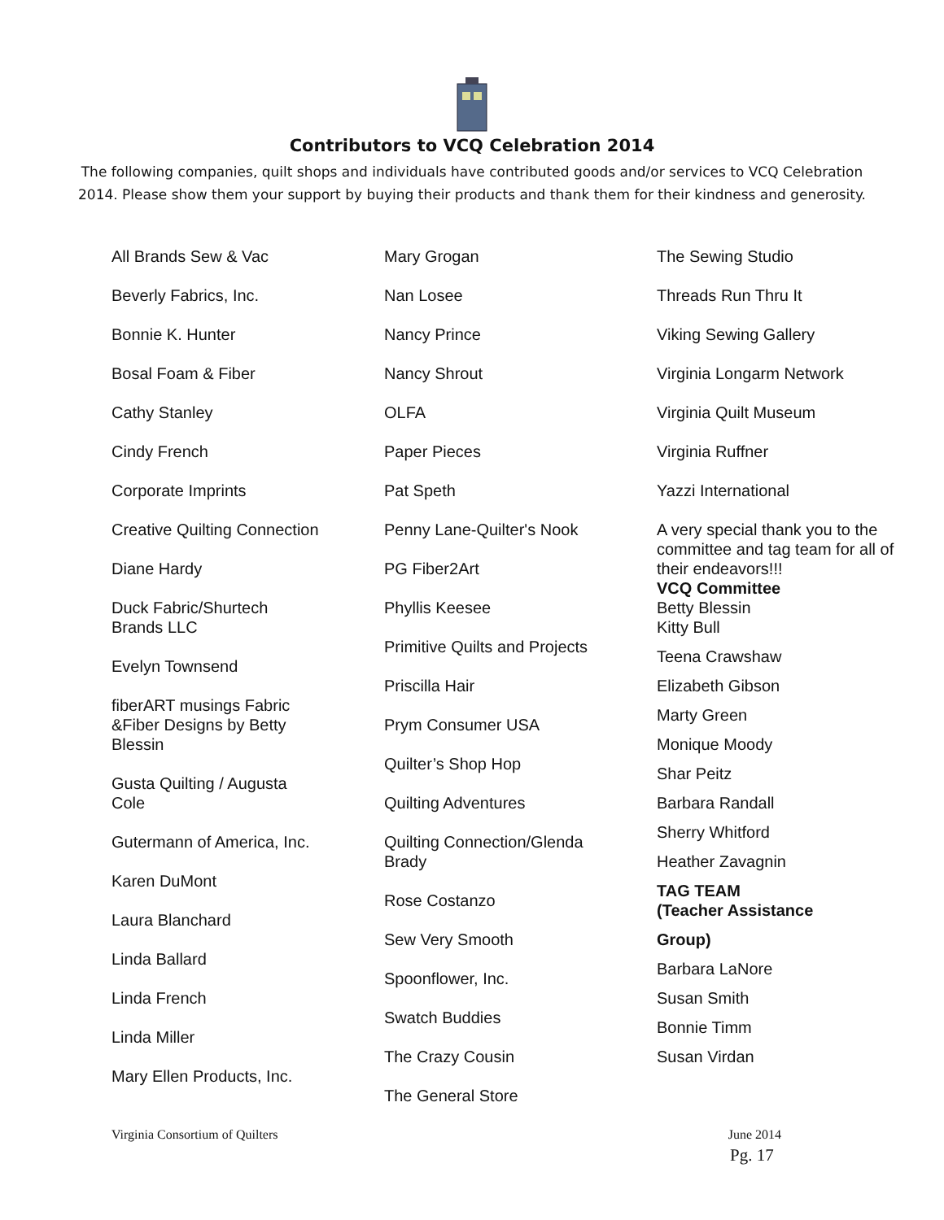Contributors to VCQ Celebration 2014
The following companies, quilt shops and individuals have contributed goods and/or services to VCQ Celebration 2014. Please show them your support by buying their products and thank them for their kindness and generosity.
All Brands Sew & Vac
Beverly Fabrics, Inc.
Bonnie K. Hunter
Bosal Foam & Fiber
Cathy Stanley
Cindy French
Corporate Imprints
Creative Quilting Connection
Diane Hardy
Duck Fabric/Shurtech
Brands LLC
Evelyn Townsend
fiberART musings Fabric
&Fiber Designs by Betty
Blessin
Gusta Quilting / Augusta
Cole
Gutermann of America, Inc.
Karen DuMont
Laura Blanchard
Linda Ballard
Linda French
Linda Miller
Mary Ellen Products, Inc.
Mary Grogan
Nan Losee
Nancy Prince
Nancy Shrout
OLFA
Paper Pieces
Pat Speth
Penny Lane-Quilter's Nook
PG Fiber2Art
Phyllis Keesee
Primitive Quilts and Projects
Priscilla Hair
Prym Consumer USA
Quilter’s Shop Hop
Quilting Adventures
Quilting Connection/Glenda
Brady
Rose Costanzo
Sew Very Smooth
Spoonflower, Inc.
Swatch Buddies
The Crazy Cousin
The General Store
The Sewing Studio
Threads Run Thru It
Viking Sewing Gallery
Virginia Longarm Network
Virginia Quilt Museum
Virginia Ruffner
Yazzi International
A very special thank you to the committee and tag team for all of their endeavors!!!
VCQ Committee
Betty Blessin
Kitty Bull
Teena Crawshaw
Elizabeth Gibson
Marty Green
Monique Moody
Shar Peitz
Barbara Randall
Sherry Whitford
Heather Zavagnin
TAG TEAM
(Teacher Assistance
Group)
Barbara LaNore
Susan Smith
Bonnie Timm
Susan Virdan
Virginia Consortium of Quilters June 2014
Pg. 17